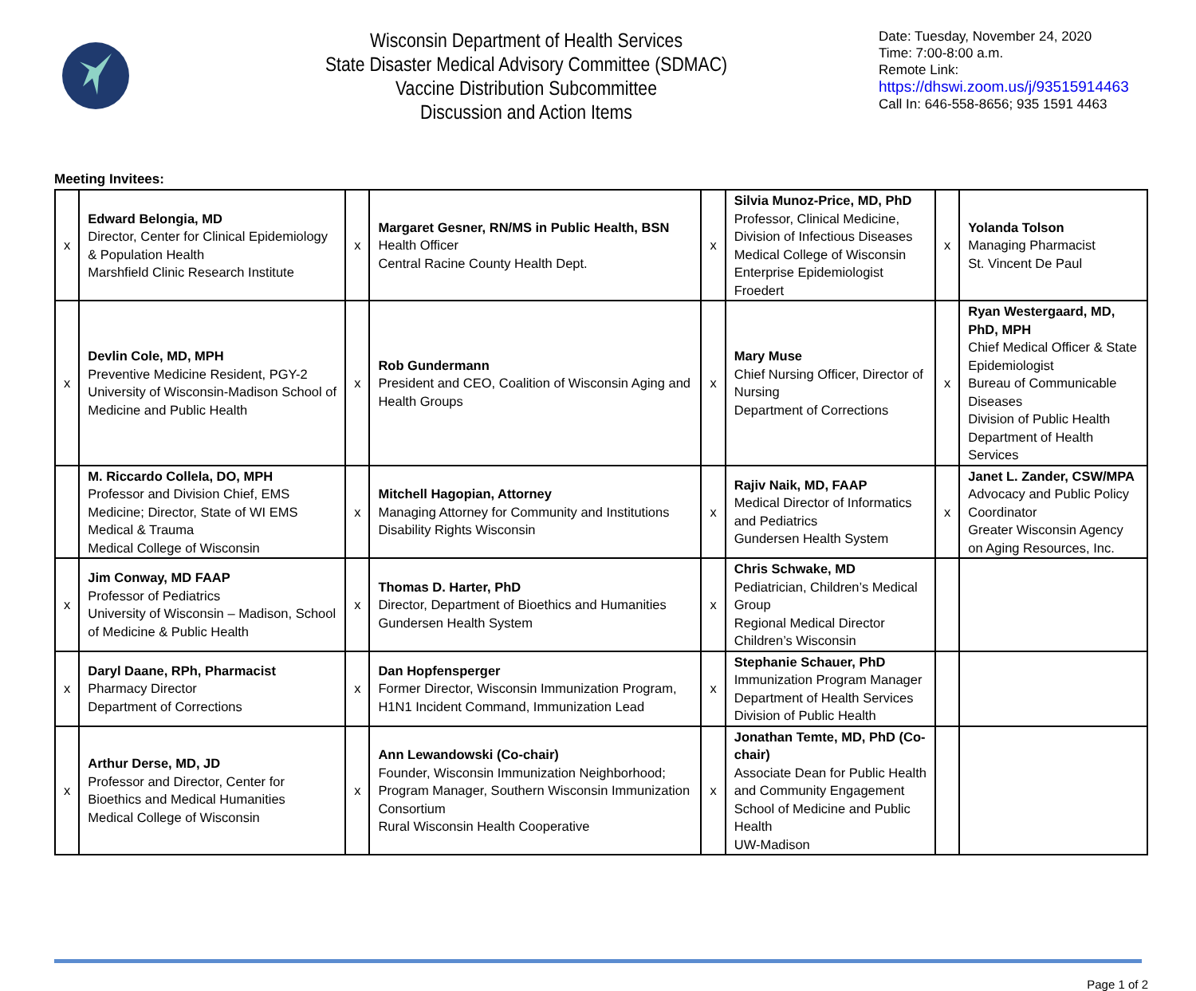Wisconsin Department of Health Services
State Disaster Medical Advisory Committee (SDMAC)
Vaccine Distribution Subcommittee
Discussion and Action Items
Date: Tuesday, November 24, 2020
Time: 7:00-8:00 a.m.
Remote Link:
https://dhswi.zoom.us/j/93515914463
Call In: 646-558-8656; 935 1591 4463
Meeting Invitees:
| x | Edward Belongia, MD Director, Center for Clinical Epidemiology & Population Health Marshfield Clinic Research Institute | x | Margaret Gesner, RN/MS in Public Health, BSN Health Officer Central Racine County Health Dept. | x | Silvia Munoz-Price, MD, PhD Professor, Clinical Medicine, Division of Infectious Diseases Medical College of Wisconsin Enterprise Epidemiologist Froedert | x | Yolanda Tolson Managing Pharmacist St. Vincent De Paul |
| x | Devlin Cole, MD, MPH Preventive Medicine Resident, PGY-2 University of Wisconsin-Madison School of Medicine and Public Health | x | Rob Gundermann President and CEO, Coalition of Wisconsin Aging and Health Groups | x | Mary Muse Chief Nursing Officer, Director of Nursing Department of Corrections | x | Ryan Westergaard, MD, PhD, MPH Chief Medical Officer & State Epidemiologist Bureau of Communicable Diseases Division of Public Health Department of Health Services |
| | M. Riccardo Collela, DO, MPH Professor and Division Chief, EMS Medicine; Director, State of WI EMS Medical & Trauma Medical College of Wisconsin | x | Mitchell Hagopian, Attorney Managing Attorney for Community and Institutions Disability Rights Wisconsin | x | Rajiv Naik, MD, FAAP Medical Director of Informatics and Pediatrics Gundersen Health System | x | Janet L. Zander, CSW/MPA Advocacy and Public Policy Coordinator Greater Wisconsin Agency on Aging Resources, Inc. |
| x | Jim Conway, MD FAAP Professor of Pediatrics University of Wisconsin – Madison, School of Medicine & Public Health | x | Thomas D. Harter, PhD Director, Department of Bioethics and Humanities Gundersen Health System | x | Chris Schwake, MD Pediatrician, Children’s Medical Group Regional Medical Director Children’s Wisconsin | | |
| x | Daryl Daane, RPh, Pharmacist Pharmacy Director Department of Corrections | x | Dan Hopfensperger Former Director, Wisconsin Immunization Program, H1N1 Incident Command, Immunization Lead | x | Stephanie Schauer, PhD Immunization Program Manager Department of Health Services Division of Public Health | | |
| x | Arthur Derse, MD, JD Professor and Director, Center for Bioethics and Medical Humanities Medical College of Wisconsin | x | Ann Lewandowski (Co-chair) Founder, Wisconsin Immunization Neighborhood; Program Manager, Southern Wisconsin Immunization Consortium Rural Wisconsin Health Cooperative | x | Jonathan Temte, MD, PhD (Co-chair) Associate Dean for Public Health and Community Engagement School of Medicine and Public Health UW-Madison | | |
Page 1 of 2